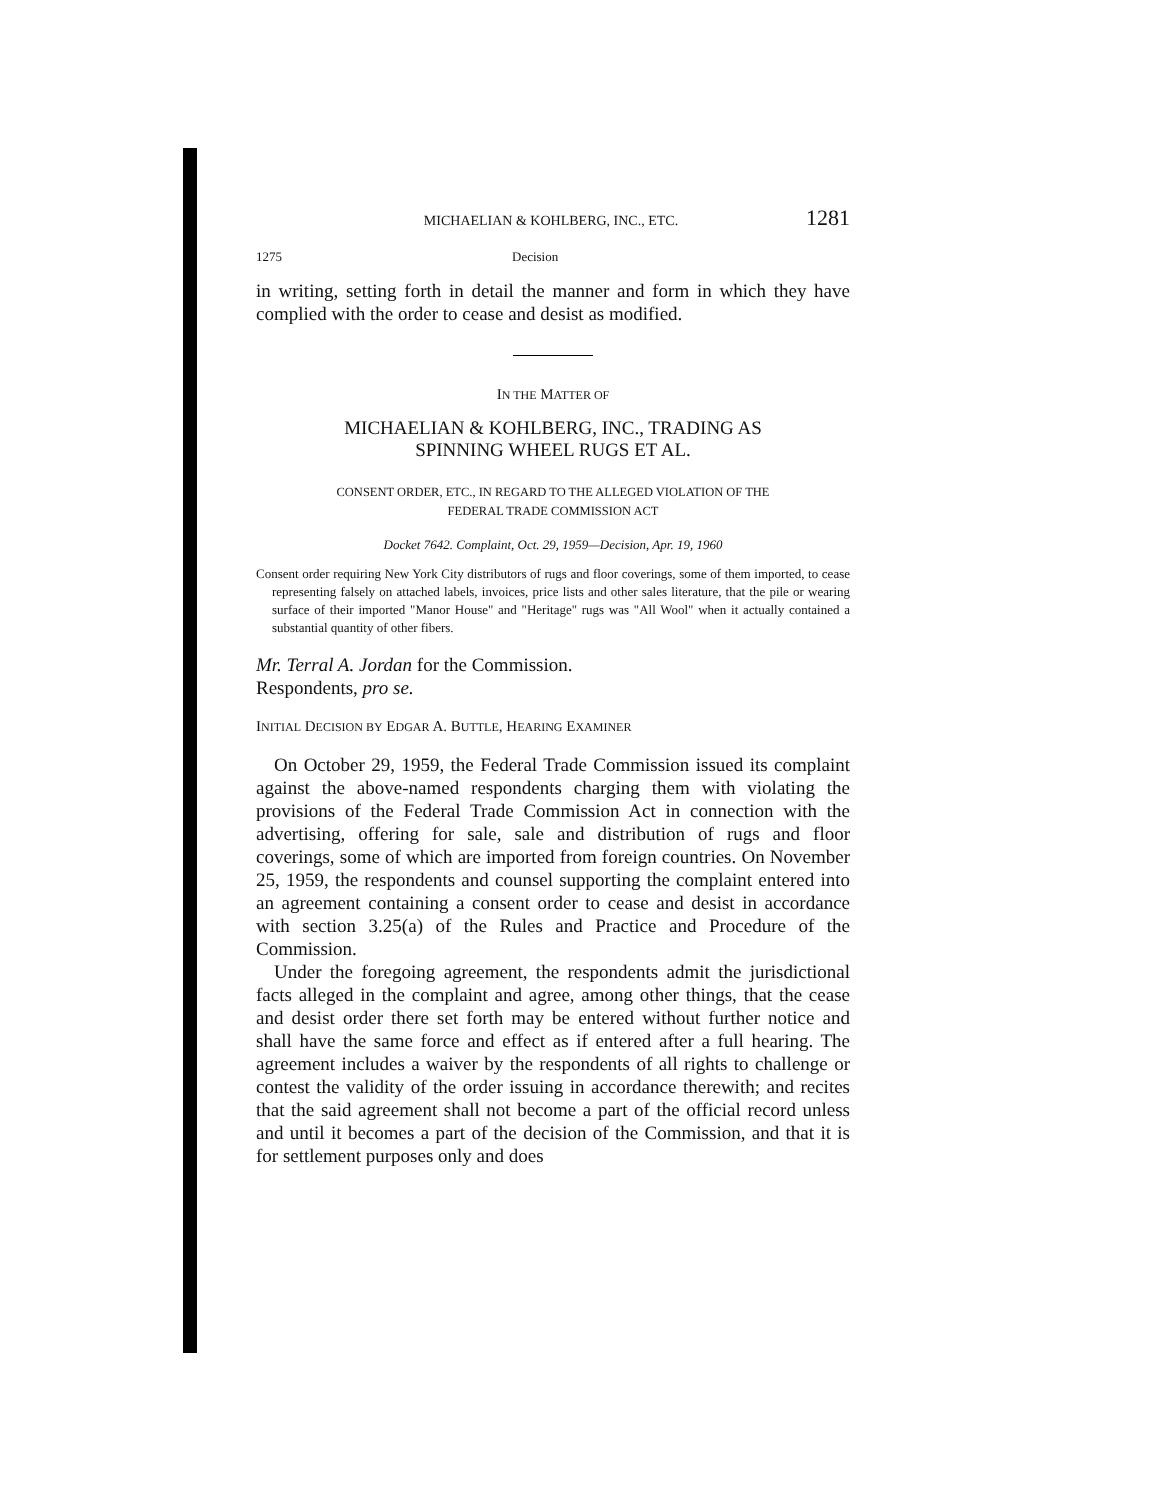MICHAELIAN & KOHLBERG, INC., ETC. 1281
1275 Decision
in writing, setting forth in detail the manner and form in which they have complied with the order to cease and desist as modified.
IN THE MATTER OF
MICHAELIAN & KOHLBERG, INC., TRADING AS
SPINNING WHEEL RUGS ET AL.
CONSENT ORDER, ETC., IN REGARD TO THE ALLEGED VIOLATION OF THE
FEDERAL TRADE COMMISSION ACT
Docket 7642. Complaint, Oct. 29, 1959—Decision, Apr. 19, 1960
Consent order requiring New York City distributors of rugs and floor coverings, some of them imported, to cease representing falsely on attached labels, invoices, price lists and other sales literature, that the pile or wearing surface of their imported "Manor House" and "Heritage" rugs was "All Wool" when it actually contained a substantial quantity of other fibers.
Mr. Terral A. Jordan for the Commission.
Respondents, pro se.
INITIAL DECISION BY EDGAR A. BUTTLE, HEARING EXAMINER
On October 29, 1959, the Federal Trade Commission issued its complaint against the above-named respondents charging them with violating the provisions of the Federal Trade Commission Act in connection with the advertising, offering for sale, sale and distribution of rugs and floor coverings, some of which are imported from foreign countries. On November 25, 1959, the respondents and counsel supporting the complaint entered into an agreement containing a consent order to cease and desist in accordance with section 3.25(a) of the Rules and Practice and Procedure of the Commission.
Under the foregoing agreement, the respondents admit the jurisdictional facts alleged in the complaint and agree, among other things, that the cease and desist order there set forth may be entered without further notice and shall have the same force and effect as if entered after a full hearing. The agreement includes a waiver by the respondents of all rights to challenge or contest the validity of the order issuing in accordance therewith; and recites that the said agreement shall not become a part of the official record unless and until it becomes a part of the decision of the Commission, and that it is for settlement purposes only and does